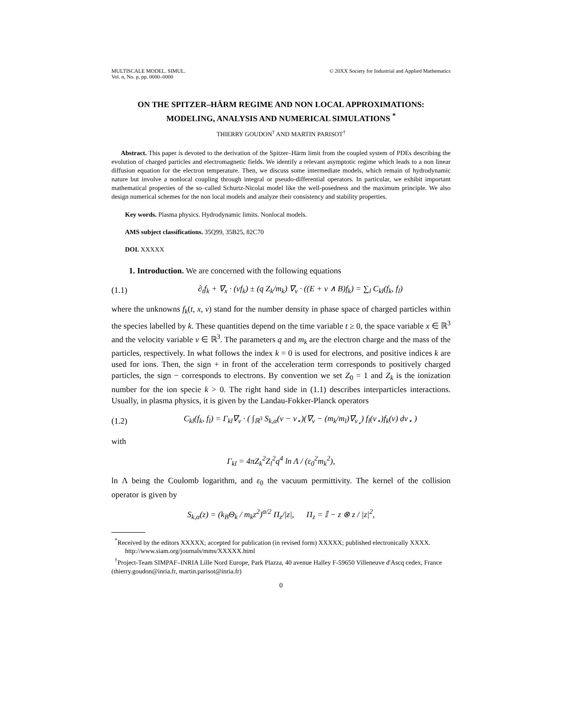MULTISCALE MODEL. SIMUL.
Vol. n, No. p, pp. 0000–0000
© 20XX Society for Industrial and Applied Mathematics
ON THE SPITZER–HÄRM REGIME AND NON LOCAL APPROXIMATIONS: MODELING, ANALYSIS AND NUMERICAL SIMULATIONS <sup>*</sup>
THIERRY GOUDON<sup>†</sup> AND MARTIN PARISOT<sup>†</sup>
Abstract. This paper is devoted to the derivation of the Spitzer–Härm limit from the coupled system of PDEs describing the evolution of charged particles and electromagnetic fields. We identify a relevant asymptotic regime which leads to a non linear diffusion equation for the electron temperature. Then, we discuss some intermediate models, which remain of hydrodynamic nature but involve a nonlocal coupling through integral or pseudo-differential operators. In particular, we exhibit important mathematical properties of the so–called Schurtz-Nicolaï model like the well-posedness and the maximum principle. We also design numerical schemes for the non local models and analyze their consistency and stability properties.
Key words. Plasma physics. Hydrodynamic limits. Nonlocal models.
AMS subject classifications. 35Q99, 35B25, 82C70
DOI. XXXXX
1. Introduction. We are concerned with the following equations
(1.1) ∂<sub>t</sub>f<sub>k</sub> + ∇<sub>x</sub> · (vf<sub>k</sub>) ± (q Z<sub>k</sub>/m<sub>k</sub>) ∇<sub>v</sub> · ((E + v ∧ B)f<sub>k</sub>) = ∑<sub>l</sub> C<sub>kl</sub>(f<sub>k</sub>, f<sub>l</sub>)
where the unknowns f<sub>k</sub>(t, x, v) stand for the number density in phase space of charged particles within the species labelled by k. These quantities depend on the time variable t ≥ 0, the space variable x ∈ ℝ<sup>3</sup> and the velocity variable v ∈ ℝ<sup>3</sup>. The parameters q and m<sub>k</sub> are the electron charge and the mass of the particles, respectively. In what follows the index k = 0 is used for electrons, and positive indices k are used for ions. Then, the sign + in front of the acceleration term corresponds to positively charged particles, the sign − corresponds to electrons. By convention we set Z<sub>0</sub> = 1 and Z<sub>k</sub> is the ionization number for the ion specie k > 0. The right hand side in (1.1) describes interparticles interactions. Usually, in plasma physics, it is given by the Landau-Fokker-Planck operators
(1.2) C<sub>kl</sub>(f<sub>k</sub>, f<sub>l</sub>) = Γ<sub>kl</sub>∇<sub>v</sub> · ( ∫<sub>ℝ<sup>3</sup></sub> S<sub>k,α</sub>(v − v<sub>⋆</sub>)(∇<sub>v</sub> − (m<sub>k</sub>/m<sub>l</sub>)∇<sub>v<sub>⋆</sub></sub>) f<sub>l</sub>(v<sub>⋆</sub>)f<sub>k</sub>(v) dv<sub>⋆</sub> )
with
Γ<sub>kl</sub> = 4πZ<sub>k</sub><sup>2</sup>Z<sub>l</sub><sup>2</sup>q<sup>4</sup> ln Λ / (ε<sub>0</sub><sup>2</sup>m<sub>k</sub><sup>2</sup>),
ln Λ being the Coulomb logarithm, and ε<sub>0</sub> the vacuum permittivity. The kernel of the collision operator is given by
S<sub>k,α</sub>(z) = (k<sub>B</sub>Θ<sub>k</sub> / m<sub>k</sub>z<sup>2</sup>)<sup>α/2</sup> Π<sub>z</sub>/|z|, Π<sub>z</sub> = 𝕀 − z ⊗ z / |z|<sup>2</sup>,
<sup>*</sup> Received by the editors XXXXX; accepted for publication (in revised form) XXXXX; published electronically XXXX.
http://www.siam.org/journals/mms/XXXXX.html
<sup>†</sup> Project-Team SIMPAF–INRIA Lille Nord Europe, Park Plazza, 40 avenue Halley F-59650 Villeneuve d'Ascq cedex, France (thierry.goudon@inria.fr, martin.parisot@inria.fr)
0